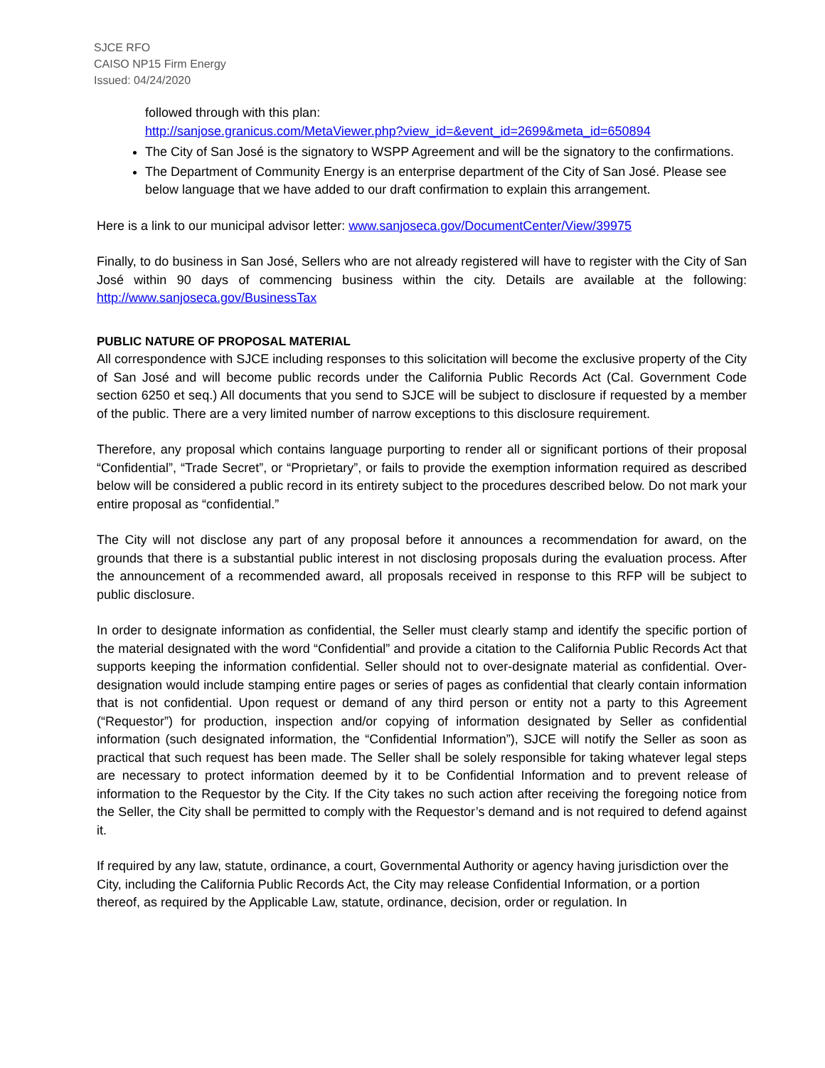SJCE RFO
CAISO NP15 Firm Energy
Issued: 04/24/2020
followed through with this plan:
http://sanjose.granicus.com/MetaViewer.php?view_id=&event_id=2699&meta_id=650894
The City of San José is the signatory to WSPP Agreement and will be the signatory to the confirmations.
The Department of Community Energy is an enterprise department of the City of San José. Please see below language that we have added to our draft confirmation to explain this arrangement.
Here is a link to our municipal advisor letter: www.sanjoseca.gov/DocumentCenter/View/39975
Finally, to do business in San José, Sellers who are not already registered will have to register with the City of San José within 90 days of commencing business within the city. Details are available at the following: http://www.sanjoseca.gov/BusinessTax
PUBLIC NATURE OF PROPOSAL MATERIAL
All correspondence with SJCE including responses to this solicitation will become the exclusive property of the City of San José and will become public records under the California Public Records Act (Cal. Government Code section 6250 et seq.) All documents that you send to SJCE will be subject to disclosure if requested by a member of the public. There are a very limited number of narrow exceptions to this disclosure requirement.
Therefore, any proposal which contains language purporting to render all or significant portions of their proposal “Confidential”, “Trade Secret”, or “Proprietary”, or fails to provide the exemption information required as described below will be considered a public record in its entirety subject to the procedures described below. Do not mark your entire proposal as “confidential.”
The City will not disclose any part of any proposal before it announces a recommendation for award, on the grounds that there is a substantial public interest in not disclosing proposals during the evaluation process. After the announcement of a recommended award, all proposals received in response to this RFP will be subject to public disclosure.
In order to designate information as confidential, the Seller must clearly stamp and identify the specific portion of the material designated with the word “Confidential” and provide a citation to the California Public Records Act that supports keeping the information confidential. Seller should not to over-designate material as confidential. Over-designation would include stamping entire pages or series of pages as confidential that clearly contain information that is not confidential. Upon request or demand of any third person or entity not a party to this Agreement (“Requestor”) for production, inspection and/or copying of information designated by Seller as confidential information (such designated information, the “Confidential Information”), SJCE will notify the Seller as soon as practical that such request has been made. The Seller shall be solely responsible for taking whatever legal steps are necessary to protect information deemed by it to be Confidential Information and to prevent release of information to the Requestor by the City. If the City takes no such action after receiving the foregoing notice from the Seller, the City shall be permitted to comply with the Requestor’s demand and is not required to defend against it.
If required by any law, statute, ordinance, a court, Governmental Authority or agency having jurisdiction over the City, including the California Public Records Act, the City may release Confidential Information, or a portion thereof, as required by the Applicable Law, statute, ordinance, decision, order or regulation. In